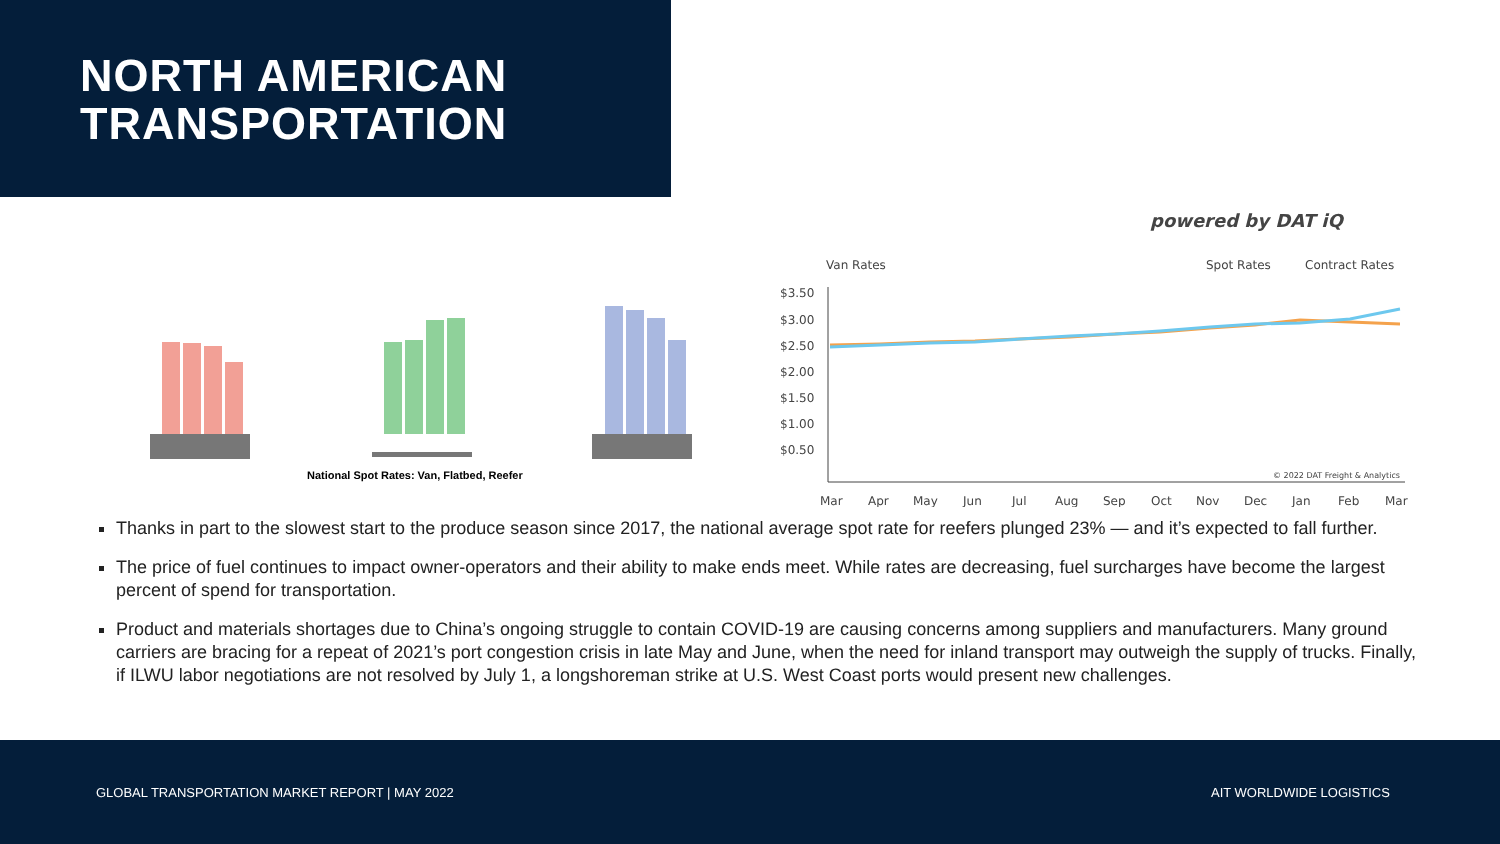NORTH AMERICAN
TRANSPORTATION
National Spot Rates: Van, Flatbed, Reefer
powered by DAT iQ
Van Rates
Spot Rates
Contract Rates
$3.50
$3.00
$2.50
$2.00
$1.50
$1.00
$0.50
© 2022 DAT Freight & Analytics
Mar
Apr
May
Jun
Jul
Aug
Sep
Oct
Nov
Dec
Jan
Feb
Mar
Thanks in part to the slowest start to the produce season since 2017, the national average spot rate for reefers plunged 23% — and it’s expected to fall further.
The price of fuel continues to impact owner-operators and their ability to make ends meet. While rates are decreasing, fuel surcharges have become the largest percent of spend for transportation.
Product and materials shortages due to China’s ongoing struggle to contain COVID-19 are causing concerns among suppliers and manufacturers. Many ground carriers are bracing for a repeat of 2021’s port congestion crisis in late May and June, when the need for inland transport may outweigh the supply of trucks. Finally, if ILWU labor negotiations are not resolved by July 1, a longshoreman strike at U.S. West Coast ports would present new challenges.
GLOBAL TRANSPORTATION MARKET REPORT | MAY 2022 AIT WORLDWIDE LOGISTICS